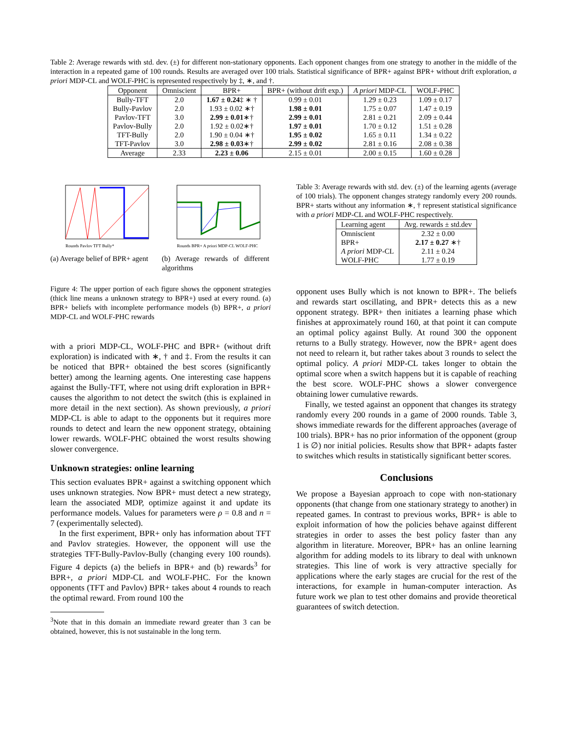Table 2: Average rewards with std. dev. (±) for different non-stationary opponents. Each opponent changes from one strategy to another in the middle of the interaction in a repeated game of 100 rounds. Results are averaged over 100 trials. Statistical significance of BPR+ against BPR+ without drift exploration, a priori MDP-CL and WOLF-PHC is represented respectively by ‡, ∗, and †.
| Opponent | Omniscient | BPR+ | BPR+ (without drift exp.) | A priori MDP-CL | WOLF-PHC |
| --- | --- | --- | --- | --- | --- |
| Bully-TFT | 2.0 | 1.67 ± 0.24 ‡ ∗ † | 0.99 ± 0.01 | 1.29 ± 0.23 | 1.09 ± 0.17 |
| Bully-Pavlov | 2.0 | 1.93 ± 0.02 ∗† | 1.98 ± 0.01 | 1.75 ± 0.07 | 1.47 ± 0.19 |
| Pavlov-TFT | 3.0 | 2.99 ± 0.01 ∗† | 2.99 ± 0.01 | 2.81 ± 0.21 | 2.09 ± 0.44 |
| Pavlov-Bully | 2.0 | 1.92 ± 0.02∗† | 1.97 ± 0.01 | 1.70 ± 0.12 | 1.51 ± 0.28 |
| TFT-Bully | 2.0 | 1.90 ± 0.04 ∗† | 1.95 ± 0.02 | 1.65 ± 0.11 | 1.34 ± 0.22 |
| TFT-Pavlov | 3.0 | 2.98 ± 0.03 ∗† | 2.99 ± 0.02 | 2.81 ± 0.16 | 2.08 ± 0.38 |
| Average | 2.33 | 2.23 ± 0.06 | 2.15 ± 0.01 | 2.00 ± 0.15 | 1.60 ± 0.28 |
Rounds Pavlov TFT Bully*
(a) Average belief of BPR+ agent
Rounds BPR+ A priori MDP-CL WOLF-PHC
(b) Average rewards of different algorithms
Figure 4: The upper portion of each figure shows the opponent strategies (thick line means a unknown strategy to BPR+) used at every round. (a) BPR+ beliefs with incomplete performance models (b) BPR+, a priori MDP-CL and WOLF-PHC rewards
with a priori MDP-CL, WOLF-PHC and BPR+ (without drift exploration) is indicated with ∗, † and ‡. From the results it can be noticed that BPR+ obtained the best scores (significantly better) among the learning agents. One interesting case happens against the Bully-TFT, where not using drift exploration in BPR+ causes the algorithm to not detect the switch (this is explained in more detail in the next section). As shown previously, a priori MDP-CL is able to adapt to the opponents but it requires more rounds to detect and learn the new opponent strategy, obtaining lower rewards. WOLF-PHC obtained the worst results showing slower convergence.
Unknown strategies: online learning
This section evaluates BPR+ against a switching opponent which uses unknown strategies. Now BPR+ must detect a new strategy, learn the associated MDP, optimize against it and update its performance models. Values for parameters were ρ = 0.8 and n = 7 (experimentally selected).
In the first experiment, BPR+ only has information about TFT and Pavlov strategies. However, the opponent will use the strategies TFT-Bully-Pavlov-Bully (changing every 100 rounds). Figure 4 depicts (a) the beliefs in BPR+ and (b) rewards<sup>3</sup> for BPR+, a priori MDP-CL and WOLF-PHC. For the known opponents (TFT and Pavlov) BPR+ takes about 4 rounds to reach the optimal reward. From round 100 the
<sup>3</sup> Note that in this domain an immediate reward greater than 3 can be obtained, however, this is not sustainable in the long term.
Table 3: Average rewards with std. dev. (±) of the learning agents (average of 100 trials). The opponent changes strategy randomly every 200 rounds. BPR+ starts without any information ∗, † represent statistical significance with a priori MDP-CL and WOLF-PHC respectively.
| Learning agent | Avg. rewards ± std.dev |
| --- | --- |
| Omniscient BPR+ A priori MDP-CL WOLF-PHC | 2.32 ± 0.00 2.17 ± 0.27 ∗† 2.11 ± 0.24 1.77 ± 0.19 |
opponent uses Bully which is not known to BPR+. The beliefs and rewards start oscillating, and BPR+ detects this as a new opponent strategy. BPR+ then initiates a learning phase which finishes at approximately round 160, at that point it can compute an optimal policy against Bully. At round 300 the opponent returns to a Bully strategy. However, now the BPR+ agent does not need to relearn it, but rather takes about 3 rounds to select the optimal policy. A priori MDP-CL takes longer to obtain the optimal score when a switch happens but it is capable of reaching the best score. WOLF-PHC shows a slower convergence obtaining lower cumulative rewards.
Finally, we tested against an opponent that changes its strategy randomly every 200 rounds in a game of 2000 rounds. Table 3, shows immediate rewards for the different approaches (average of 100 trials). BPR+ has no prior information of the opponent (group 1 is ∅) nor initial policies. Results show that BPR+ adapts faster to switches which results in statistically significant better scores.
Conclusions
We propose a Bayesian approach to cope with non-stationary opponents (that change from one stationary strategy to another) in repeated games. In contrast to previous works, BPR+ is able to exploit information of how the policies behave against different strategies in order to asses the best policy faster than any algorithm in literature. Moreover, BPR+ has an online learning algorithm for adding models to its library to deal with unknown strategies. This line of work is very attractive specially for applications where the early stages are crucial for the rest of the interactions, for example in human-computer interaction. As future work we plan to test other domains and provide theoretical guarantees of switch detection.